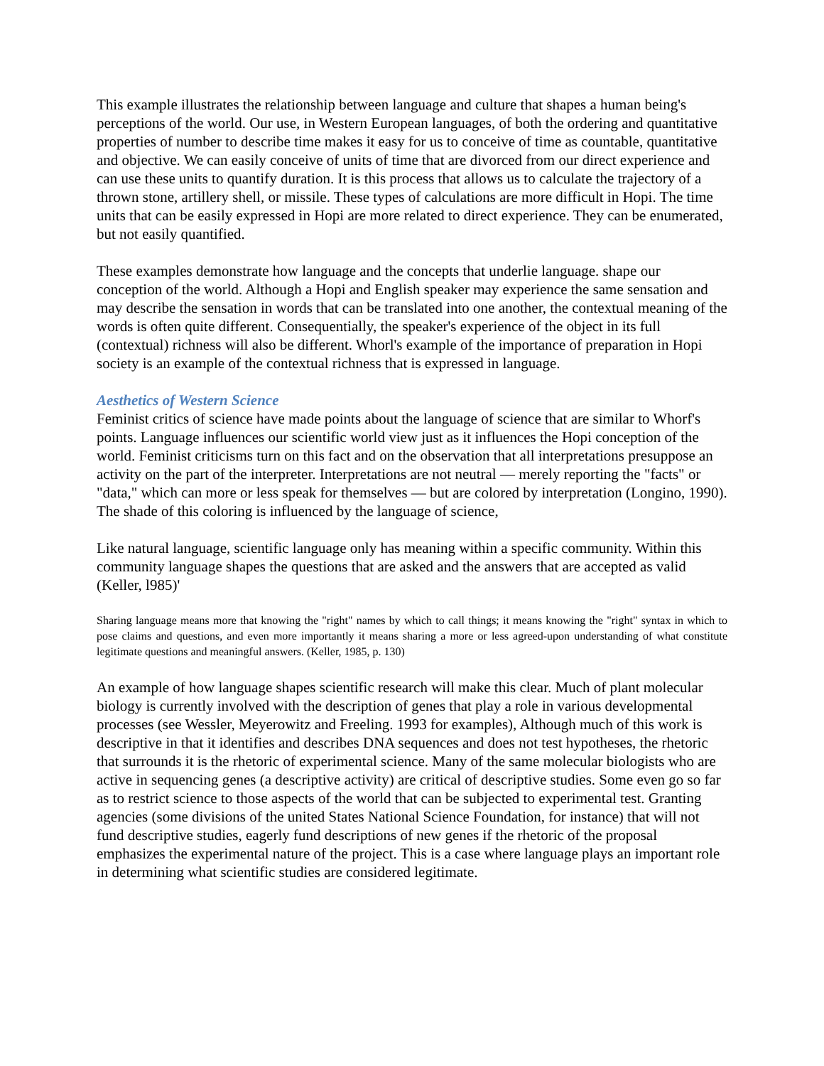This example illustrates the relationship between language and culture that shapes a human being's perceptions of the world. Our use, in Western European languages, of both the ordering and quantitative properties of number to describe time makes it easy for us to conceive of time as countable, quantitative and objective. We can easily conceive of units of time that are divorced from our direct experience and can use these units to quantify duration. It is this process that allows us to calculate the trajectory of a thrown stone, artillery shell, or missile. These types of calculations are more difficult in Hopi. The time units that can be easily expressed in Hopi are more related to direct experience. They can be enumerated, but not easily quantified.
These examples demonstrate how language and the concepts that underlie language. shape our conception of the world. Although a Hopi and English speaker may experience the same sensation and may describe the sensation in words that can be translated into one another, the contextual meaning of the words is often quite different. Consequentially, the speaker's experience of the object in its full (contextual) richness will also be different. Whorl's example of the importance of preparation in Hopi society is an example of the contextual richness that is expressed in language.
Aesthetics of Western Science
Feminist critics of science have made points about the language of science that are similar to Whorf's points. Language influences our scientific world view just as it influences the Hopi conception of the world. Feminist criticisms turn on this fact and on the observation that all interpretations presuppose an activity on the part of the interpreter. Interpretations are not neutral — merely reporting the "facts" or "data," which can more or less speak for themselves — but are colored by interpretation (Longino, 1990). The shade of this coloring is influenced by the language of science,
Like natural language, scientific language only has meaning within a specific community. Within this community language shapes the questions that are asked and the answers that are accepted as valid (Keller, l985)'
Sharing language means more that knowing the "right" names by which to call things; it means knowing the "right" syntax in which to pose claims and questions, and even more importantly it means sharing a more or less agreed-upon understanding of what constitute legitimate questions and meaningful answers. (Keller, 1985, p. 130)
An example of how language shapes scientific research will make this clear. Much of plant molecular biology is currently involved with the description of genes that play a role in various developmental processes (see Wessler, Meyerowitz and Freeling. 1993 for examples), Although much of this work is descriptive in that it identifies and describes DNA sequences and does not test hypotheses, the rhetoric that surrounds it is the rhetoric of experimental science. Many of the same molecular biologists who are active in sequencing genes (a descriptive activity) are critical of descriptive studies. Some even go so far as to restrict science to those aspects of the world that can be subjected to experimental test. Granting agencies (some divisions of the united States National Science Foundation, for instance) that will not fund descriptive studies, eagerly fund descriptions of new genes if the rhetoric of the proposal emphasizes the experimental nature of the project. This is a case where language plays an important role in determining what scientific studies are considered legitimate.